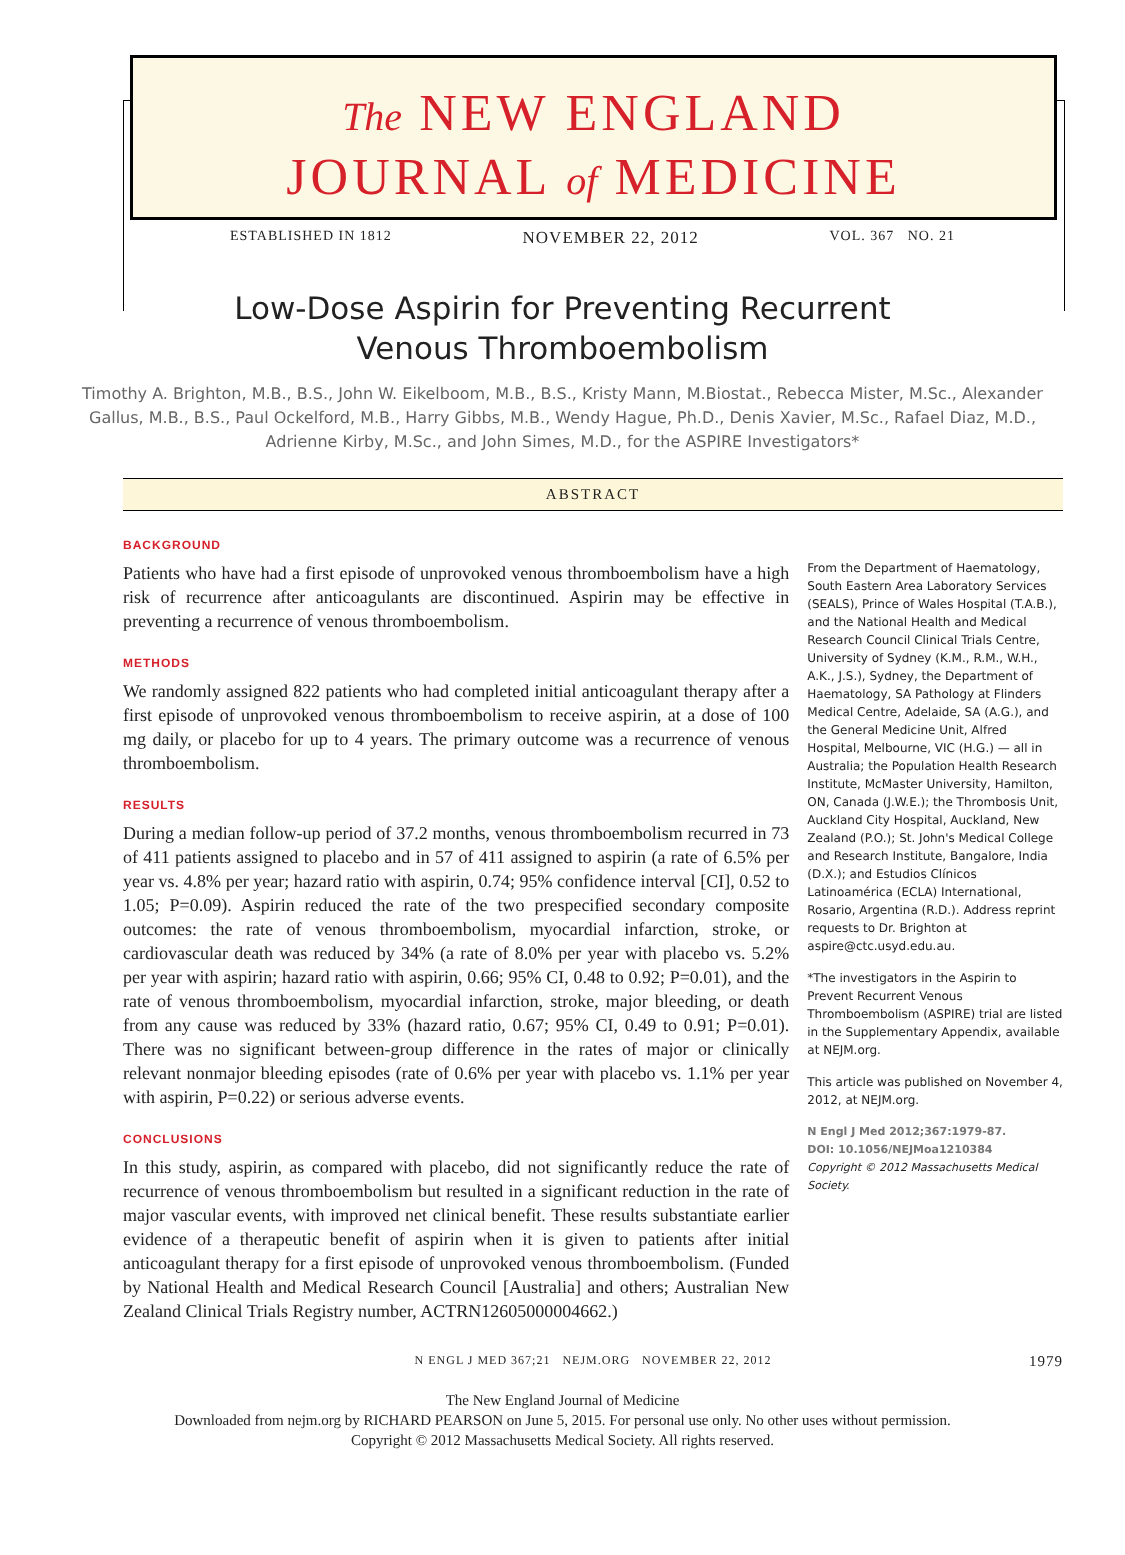The NEW ENGLAND
JOURNAL of MEDICINE
ESTABLISHED IN 1812 NOVEMBER 22, 2012 VOL. 367 NO. 21
Low-Dose Aspirin for Preventing Recurrent
Venous Thromboembolism
Timothy A. Brighton, M.B., B.S., John W. Eikelboom, M.B., B.S., Kristy Mann, M.Biostat., Rebecca Mister, M.Sc., Alexander Gallus, M.B., B.S., Paul Ockelford, M.B., Harry Gibbs, M.B., Wendy Hague, Ph.D., Denis Xavier, M.Sc., Rafael Diaz, M.D., Adrienne Kirby, M.Sc., and John Simes, M.D., for the ASPIRE Investigators*
ABSTRACT
BACKGROUND
Patients who have had a first episode of unprovoked venous thromboembolism have a high risk of recurrence after anticoagulants are discontinued. Aspirin may be effective in preventing a recurrence of venous thromboembolism.
METHODS
We randomly assigned 822 patients who had completed initial anticoagulant therapy after a first episode of unprovoked venous thromboembolism to receive aspirin, at a dose of 100 mg daily, or placebo for up to 4 years. The primary outcome was a recurrence of venous thromboembolism.
RESULTS
During a median follow-up period of 37.2 months, venous thromboembolism recurred in 73 of 411 patients assigned to placebo and in 57 of 411 assigned to aspirin (a rate of 6.5% per year vs. 4.8% per year; hazard ratio with aspirin, 0.74; 95% confidence interval [CI], 0.52 to 1.05; P=0.09). Aspirin reduced the rate of the two prespecified secondary composite outcomes: the rate of venous thromboembolism, myocardial infarction, stroke, or cardiovascular death was reduced by 34% (a rate of 8.0% per year with placebo vs. 5.2% per year with aspirin; hazard ratio with aspirin, 0.66; 95% CI, 0.48 to 0.92; P=0.01), and the rate of venous thromboembolism, myocardial infarction, stroke, major bleeding, or death from any cause was reduced by 33% (hazard ratio, 0.67; 95% CI, 0.49 to 0.91; P=0.01). There was no significant between-group difference in the rates of major or clinically relevant nonmajor bleeding episodes (rate of 0.6% per year with placebo vs. 1.1% per year with aspirin, P=0.22) or serious adverse events.
CONCLUSIONS
In this study, aspirin, as compared with placebo, did not significantly reduce the rate of recurrence of venous thromboembolism but resulted in a significant reduction in the rate of major vascular events, with improved net clinical benefit. These results substantiate earlier evidence of a therapeutic benefit of aspirin when it is given to patients after initial anticoagulant therapy for a first episode of unprovoked venous thromboembolism. (Funded by National Health and Medical Research Council [Australia] and others; Australian New Zealand Clinical Trials Registry number, ACTRN12605000004662.)
From the Department of Haematology, South Eastern Area Laboratory Services (SEALS), Prince of Wales Hospital (T.A.B.), and the National Health and Medical Research Council Clinical Trials Centre, University of Sydney (K.M., R.M., W.H., A.K., J.S.), Sydney, the Department of Haematology, SA Pathology at Flinders Medical Centre, Adelaide, SA (A.G.), and the General Medicine Unit, Alfred Hospital, Melbourne, VIC (H.G.) — all in Australia; the Population Health Research Institute, McMaster University, Hamilton, ON, Canada (J.W.E.); the Thrombosis Unit, Auckland City Hospital, Auckland, New Zealand (P.O.); St. John's Medical College and Research Institute, Bangalore, India (D.X.); and Estudios Clínicos Latinoamérica (ECLA) International, Rosario, Argentina (R.D.). Address reprint requests to Dr. Brighton at aspire@ctc.usyd.edu.au.
*The investigators in the Aspirin to Prevent Recurrent Venous Thromboembolism (ASPIRE) trial are listed in the Supplementary Appendix, available at NEJM.org.
This article was published on November 4, 2012, at NEJM.org.
N Engl J Med 2012;367:1979-87.
DOI: 10.1056/NEJMoa1210384
Copyright © 2012 Massachusetts Medical Society.
N ENGL J MED 367;21 NEJM.ORG NOVEMBER 22, 2012 1979
The New England Journal of Medicine
Downloaded from nejm.org by RICHARD PEARSON on June 5, 2015. For personal use only. No other uses without permission.
Copyright © 2012 Massachusetts Medical Society. All rights reserved.